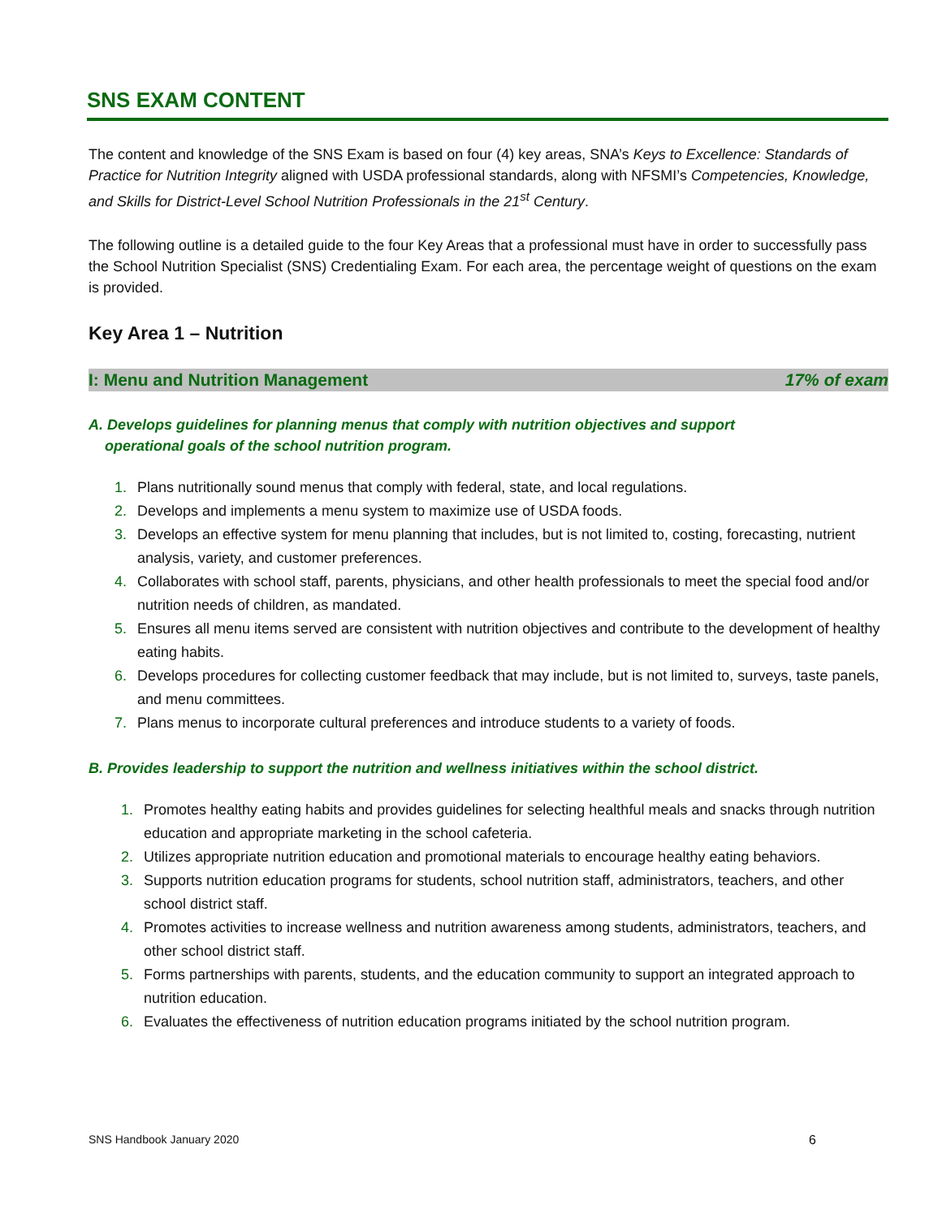SNS EXAM CONTENT
The content and knowledge of the SNS Exam is based on four (4) key areas, SNA’s Keys to Excellence: Standards of Practice for Nutrition Integrity aligned with USDA professional standards, along with NFSMI’s Competencies, Knowledge, and Skills for District-Level School Nutrition Professionals in the 21<sup>st</sup> Century.
The following outline is a detailed guide to the four Key Areas that a professional must have in order to successfully pass the School Nutrition Specialist (SNS) Credentialing Exam. For each area, the percentage weight of questions on the exam is provided.
Key Area 1 – Nutrition
I: Menu and Nutrition Management 17% of exam
A. Develops guidelines for planning menus that comply with nutrition objectives and support
operational goals of the school nutrition program.
1. Plans nutritionally sound menus that comply with federal, state, and local regulations.
2. Develops and implements a menu system to maximize use of USDA foods.
3. Develops an effective system for menu planning that includes, but is not limited to, costing, forecasting, nutrient analysis, variety, and customer preferences.
4. Collaborates with school staff, parents, physicians, and other health professionals to meet the special food and/or nutrition needs of children, as mandated.
5. Ensures all menu items served are consistent with nutrition objectives and contribute to the development of healthy eating habits.
6. Develops procedures for collecting customer feedback that may include, but is not limited to, surveys, taste panels, and menu committees.
7. Plans menus to incorporate cultural preferences and introduce students to a variety of foods.
B. Provides leadership to support the nutrition and wellness initiatives within the school district.
1. Promotes healthy eating habits and provides guidelines for selecting healthful meals and snacks through nutrition education and appropriate marketing in the school cafeteria.
2. Utilizes appropriate nutrition education and promotional materials to encourage healthy eating behaviors.
3. Supports nutrition education programs for students, school nutrition staff, administrators, teachers, and other school district staff.
4. Promotes activities to increase wellness and nutrition awareness among students, administrators, teachers, and other school district staff.
5. Forms partnerships with parents, students, and the education community to support an integrated approach to nutrition education.
6. Evaluates the effectiveness of nutrition education programs initiated by the school nutrition program.
SNS Handbook January 2020 6